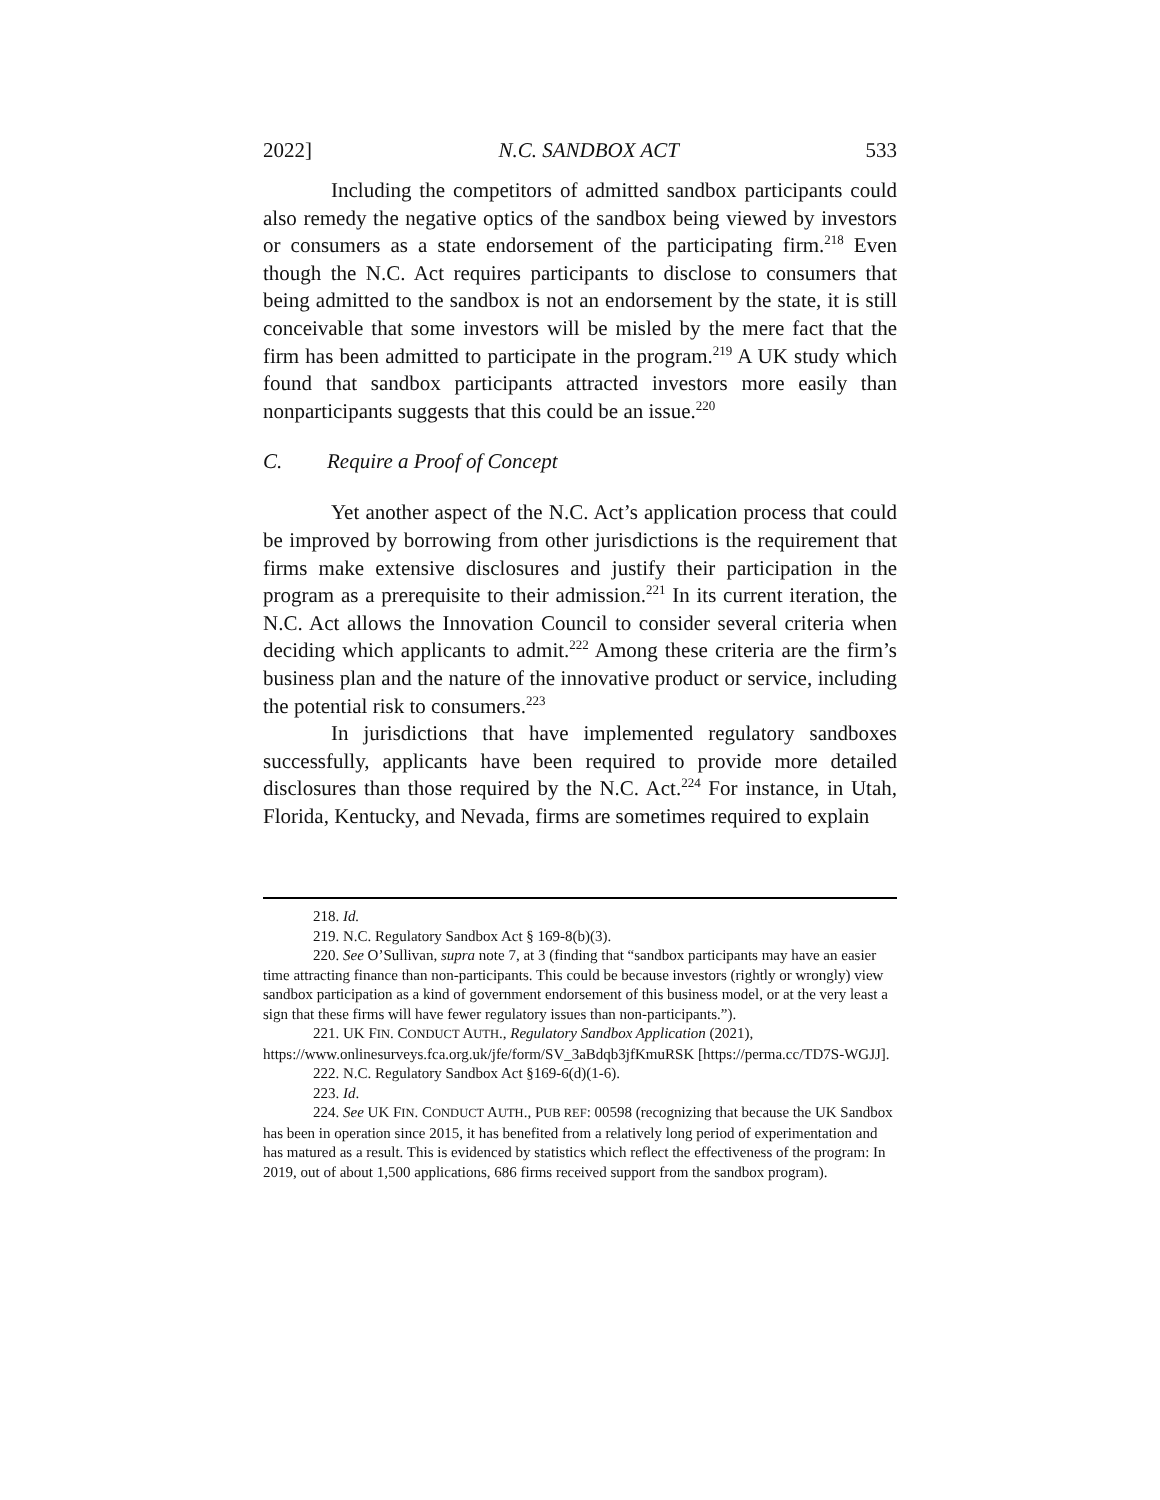2022] N.C. SANDBOX ACT 533
Including the competitors of admitted sandbox participants could also remedy the negative optics of the sandbox being viewed by investors or consumers as a state endorsement of the participating firm.<sup>218</sup> Even though the N.C. Act requires participants to disclose to consumers that being admitted to the sandbox is not an endorsement by the state, it is still conceivable that some investors will be misled by the mere fact that the firm has been admitted to participate in the program.<sup>219</sup> A UK study which found that sandbox participants attracted investors more easily than nonparticipants suggests that this could be an issue.<sup>220</sup>
C. Require a Proof of Concept
Yet another aspect of the N.C. Act’s application process that could be improved by borrowing from other jurisdictions is the requirement that firms make extensive disclosures and justify their participation in the program as a prerequisite to their admission.<sup>221</sup> In its current iteration, the N.C. Act allows the Innovation Council to consider several criteria when deciding which applicants to admit.<sup>222</sup> Among these criteria are the firm’s business plan and the nature of the innovative product or service, including the potential risk to consumers.<sup>223</sup>
In jurisdictions that have implemented regulatory sandboxes successfully, applicants have been required to provide more detailed disclosures than those required by the N.C. Act.<sup>224</sup> For instance, in Utah, Florida, Kentucky, and Nevada, firms are sometimes required to explain
218. Id.
219. N.C. Regulatory Sandbox Act § 169-8(b)(3).
220. See O’Sullivan, supra note 7, at 3 (finding that “sandbox participants may have an easier time attracting finance than non-participants. This could be because investors (rightly or wrongly) view sandbox participation as a kind of government endorsement of this business model, or at the very least a sign that these firms will have fewer regulatory issues than non-participants.”).
221. UK FIN. CONDUCT AUTH., Regulatory Sandbox Application (2021), https://www.onlinesurveys.fca.org.uk/jfe/form/SV_3aBdqb3jfKmuRSK [https://perma.cc/TD7S-WGJJ].
222. N.C. Regulatory Sandbox Act §169-6(d)(1-6).
223. Id.
224. See UK FIN. CONDUCT AUTH., PUB REF: 00598 (recognizing that because the UK Sandbox has been in operation since 2015, it has benefited from a relatively long period of experimentation and has matured as a result. This is evidenced by statistics which reflect the effectiveness of the program: In 2019, out of about 1,500 applications, 686 firms received support from the sandbox program).